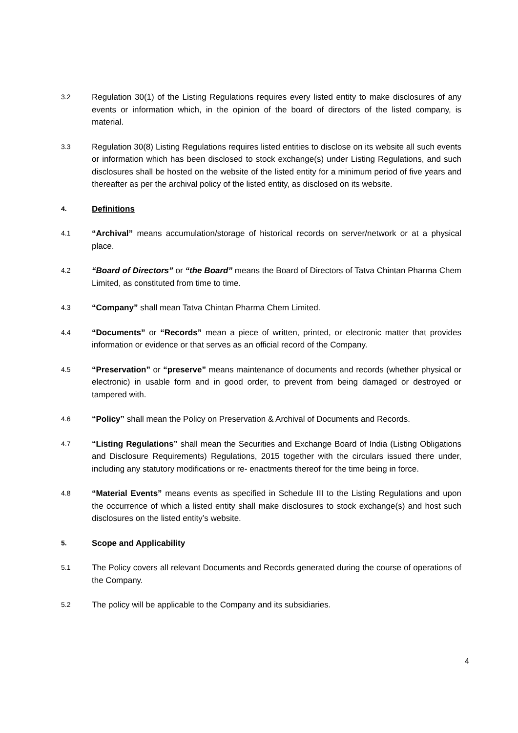3.2
Regulation 30(1) of the Listing Regulations requires every listed entity to make disclosures of any events or information which, in the opinion of the board of directors of the listed company, is material.
3.3
Regulation 30(8) Listing Regulations requires listed entities to disclose on its website all such events or information which has been disclosed to stock exchange(s) under Listing Regulations, and such disclosures shall be hosted on the website of the listed entity for a minimum period of five years and thereafter as per the archival policy of the listed entity, as disclosed on its website.
4.
Definitions
4.1
“Archival” means accumulation/storage of historical records on server/network or at a physical place.
4.2
“Board of Directors” or “the Board” means the Board of Directors of Tatva Chintan Pharma Chem Limited, as constituted from time to time.
4.3
“Company” shall mean Tatva Chintan Pharma Chem Limited.
4.4
“Documents” or “Records” mean a piece of written, printed, or electronic matter that provides information or evidence or that serves as an official record of the Company.
4.5
“Preservation” or “preserve” means maintenance of documents and records (whether physical or electronic) in usable form and in good order, to prevent from being damaged or destroyed or tampered with.
4.6
“Policy” shall mean the Policy on Preservation & Archival of Documents and Records.
4.7
“Listing Regulations” shall mean the Securities and Exchange Board of India (Listing Obligations and Disclosure Requirements) Regulations, 2015 together with the circulars issued there under, including any statutory modifications or re- enactments thereof for the time being in force.
4.8
“Material Events” means events as specified in Schedule III to the Listing Regulations and upon the occurrence of which a listed entity shall make disclosures to stock exchange(s) and host such disclosures on the listed entity’s website.
5.
Scope and Applicability
5.1
The Policy covers all relevant Documents and Records generated during the course of operations of the Company.
5.2
The policy will be applicable to the Company and its subsidiaries.
4